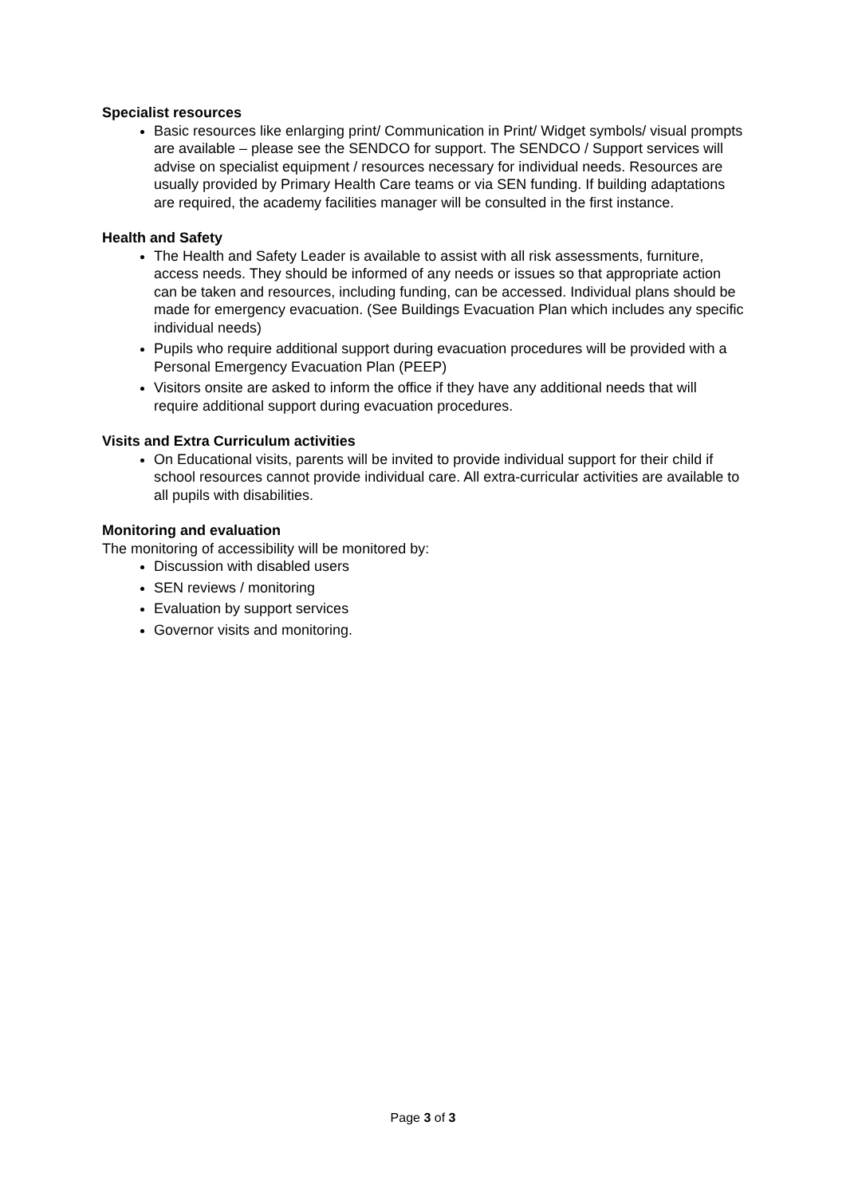Specialist resources
Basic resources like enlarging print/ Communication in Print/ Widget symbols/ visual prompts are available – please see the SENDCO for support. The SENDCO / Support services will advise on specialist equipment / resources necessary for individual needs. Resources are usually provided by Primary Health Care teams or via SEN funding. If building adaptations are required, the academy facilities manager will be consulted in the first instance.
Health and Safety
The Health and Safety Leader is available to assist with all risk assessments, furniture, access needs. They should be informed of any needs or issues so that appropriate action can be taken and resources, including funding, can be accessed. Individual plans should be made for emergency evacuation. (See Buildings Evacuation Plan which includes any specific individual needs)
Pupils who require additional support during evacuation procedures will be provided with a Personal Emergency Evacuation Plan (PEEP)
Visitors onsite are asked to inform the office if they have any additional needs that will require additional support during evacuation procedures.
Visits and Extra Curriculum activities
On Educational visits, parents will be invited to provide individual support for their child if school resources cannot provide individual care. All extra-curricular activities are available to all pupils with disabilities.
Monitoring and evaluation
The monitoring of accessibility will be monitored by:
Discussion with disabled users
SEN reviews / monitoring
Evaluation by support services
Governor visits and monitoring.
Page 3 of 3